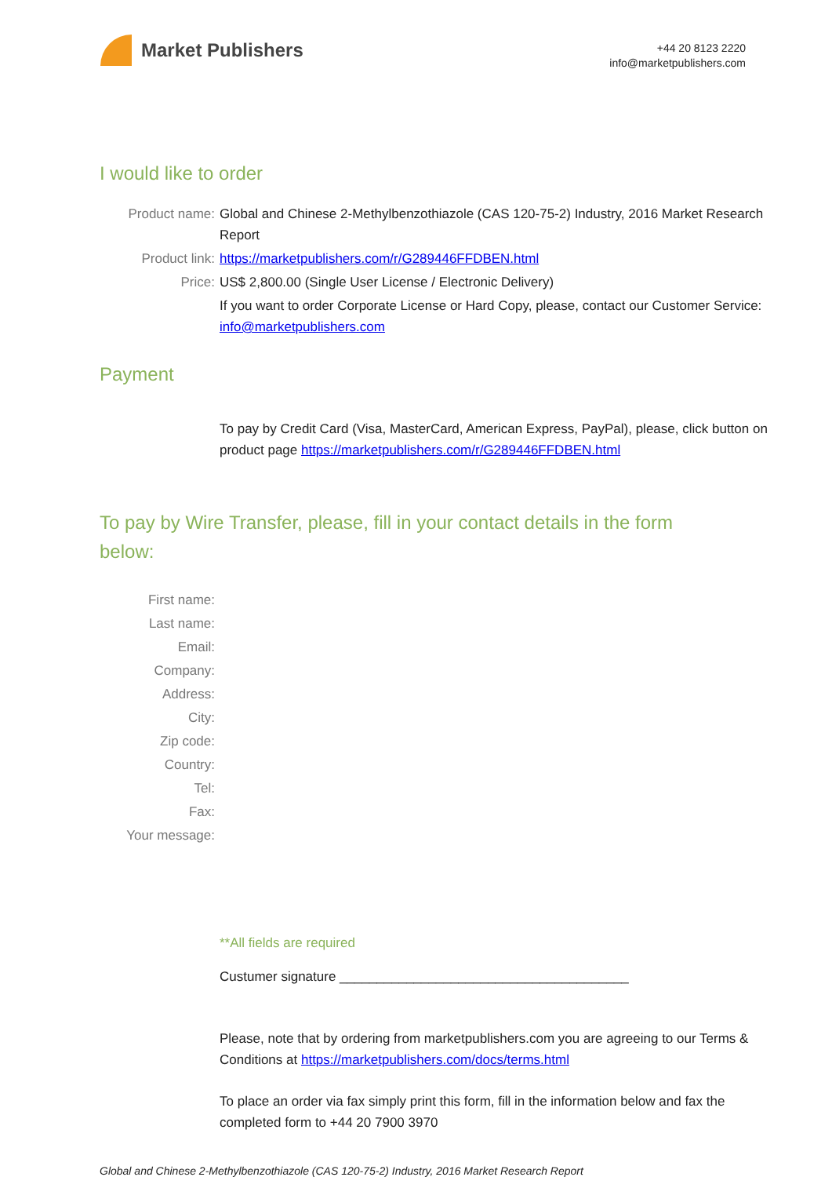Market Publishers
+44 20 8123 2220
info@marketpublishers.com
I would like to order
Product name: Global and Chinese 2-Methylbenzothiazole (CAS 120-75-2) Industry, 2016 Market Research Report
Product link: https://marketpublishers.com/r/G289446FFDBEN.html
Price: US$ 2,800.00 (Single User License / Electronic Delivery)
If you want to order Corporate License or Hard Copy, please, contact our Customer Service:
info@marketpublishers.com
Payment
To pay by Credit Card (Visa, MasterCard, American Express, PayPal), please, click button on product page https://marketpublishers.com/r/G289446FFDBEN.html
To pay by Wire Transfer, please, fill in your contact details in the form below:
First name:
Last name:
Email:
Company:
Address:
City:
Zip code:
Country:
Tel:
Fax:
Your message:
**All fields are required
Custumer signature _______________________________________
Please, note that by ordering from marketpublishers.com you are agreeing to our Terms & Conditions at https://marketpublishers.com/docs/terms.html
To place an order via fax simply print this form, fill in the information below and fax the completed form to +44 20 7900 3970
Global and Chinese 2-Methylbenzothiazole (CAS 120-75-2) Industry, 2016 Market Research Report